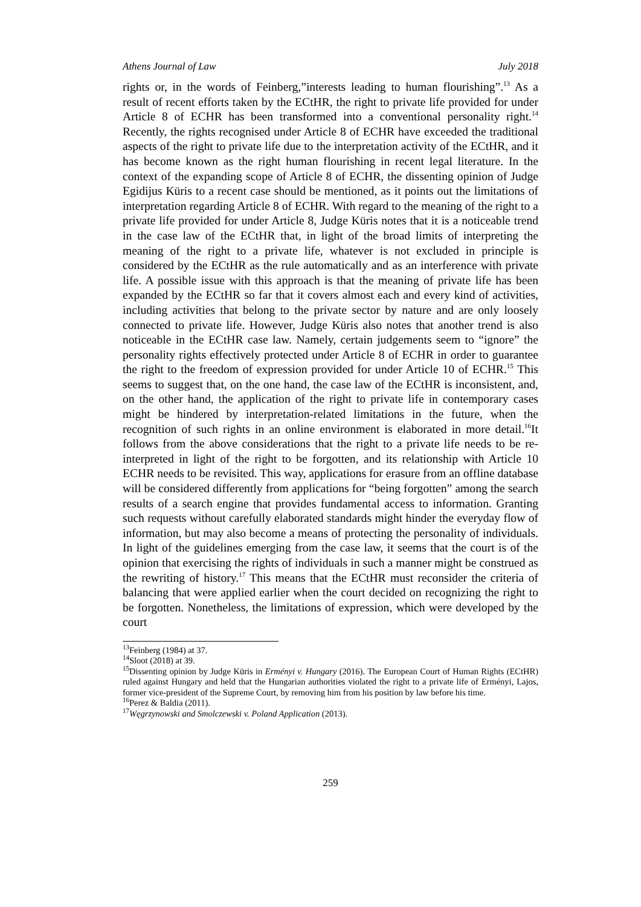Athens Journal of Law July 2018
rights or, in the words of Feinberg,”interests leading to human flourishing”.<sup>13</sup> As a result of recent efforts taken by the ECtHR, the right to private life provided for under Article 8 of ECHR has been transformed into a conventional personality right.<sup>14</sup> Recently, the rights recognised under Article 8 of ECHR have exceeded the traditional aspects of the right to private life due to the interpretation activity of the ECtHR, and it has become known as the right human flourishing in recent legal literature. In the context of the expanding scope of Article 8 of ECHR, the dissenting opinion of Judge Egidijus Küris to a recent case should be mentioned, as it points out the limitations of interpretation regarding Article 8 of ECHR. With regard to the meaning of the right to a private life provided for under Article 8, Judge Küris notes that it is a noticeable trend in the case law of the ECtHR that, in light of the broad limits of interpreting the meaning of the right to a private life, whatever is not excluded in principle is considered by the ECtHR as the rule automatically and as an interference with private life. A possible issue with this approach is that the meaning of private life has been expanded by the ECtHR so far that it covers almost each and every kind of activities, including activities that belong to the private sector by nature and are only loosely connected to private life. However, Judge Küris also notes that another trend is also noticeable in the ECtHR case law. Namely, certain judgements seem to “ignore” the personality rights effectively protected under Article 8 of ECHR in order to guarantee the right to the freedom of expression provided for under Article 10 of ECHR.<sup>15</sup> This seems to suggest that, on the one hand, the case law of the ECtHR is inconsistent, and, on the other hand, the application of the right to private life in contemporary cases might be hindered by interpretation-related limitations in the future, when the recognition of such rights in an online environment is elaborated in more detail.<sup>16</sup>It follows from the above considerations that the right to a private life needs to be re-interpreted in light of the right to be forgotten, and its relationship with Article 10 ECHR needs to be revisited. This way, applications for erasure from an offline database will be considered differently from applications for “being forgotten” among the search results of a search engine that provides fundamental access to information. Granting such requests without carefully elaborated standards might hinder the everyday flow of information, but may also become a means of protecting the personality of individuals. In light of the guidelines emerging from the case law, it seems that the court is of the opinion that exercising the rights of individuals in such a manner might be construed as the rewriting of history.<sup>17</sup> This means that the ECtHR must reconsider the criteria of balancing that were applied earlier when the court decided on recognizing the right to be forgotten. Nonetheless, the limitations of expression, which were developed by the court
<sup>13</sup> Feinberg (1984) at 37.
<sup>14</sup> Sloot (2018) at 39.
<sup>15</sup> Dissenting opinion by Judge Küris in Erményi v. Hungary (2016). The European Court of Human Rights (ECtHR) ruled against Hungary and held that the Hungarian authorities violated the right to a private life of Erményi, Lajos, former vice-president of the Supreme Court, by removing him from his position by law before his time.
<sup>16</sup> Perez & Baldia (2011).
<sup>17</sup> Węgrzynowski and Smolczewski v. Poland Application (2013).
259